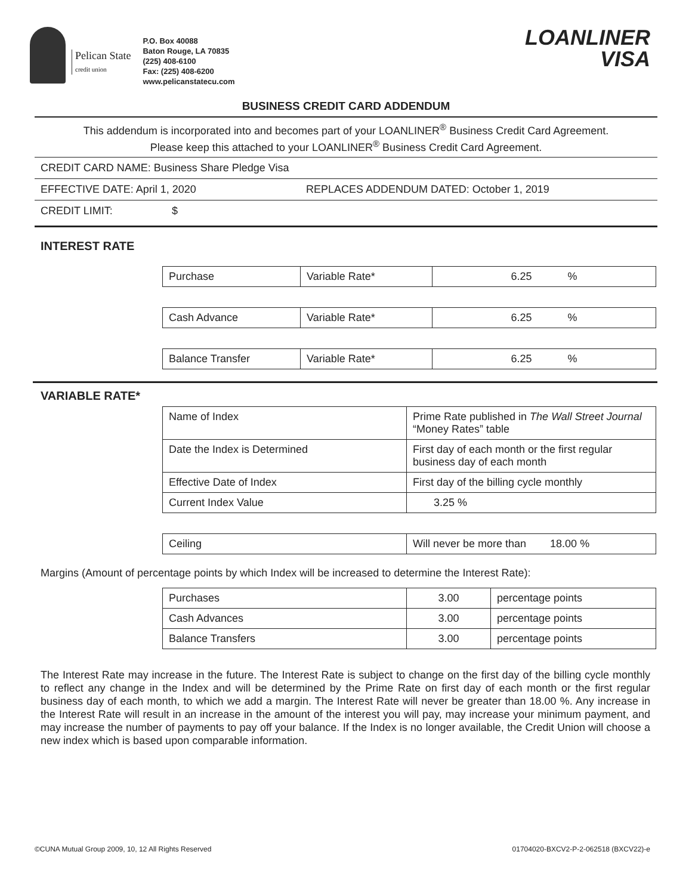Pelican State
credit union
P.O. Box 40088
Baton Rouge, LA 70835
(225) 408-6100
Fax: (225) 408-6200
www.pelicanstatecu.com
LOANLINER
VISA
BUSINESS CREDIT CARD ADDENDUM
This addendum is incorporated into and becomes part of your LOANLINER<sup>®</sup> Business Credit Card Agreement.
Please keep this attached to your LOANLINER<sup>®</sup> Business Credit Card Agreement.
CREDIT CARD NAME: Business Share Pledge Visa
EFFECTIVE DATE: April 1, 2020 REPLACES ADDENDUM DATED: October 1, 2019
CREDIT LIMIT: $
INTEREST RATE
| Purchase | Variable Rate* | 6.25 % |
| Cash Advance | Variable Rate* | 6.25 % |
| Balance Transfer | Variable Rate* | 6.25 % |
VARIABLE RATE*
| Name of Index | Prime Rate published in The Wall Street Journal “Money Rates” table |
| Date the Index is Determined | First day of each month or the first regular business day of each month |
| Effective Date of Index | First day of the billing cycle monthly |
| Current Index Value | 3.25 % |
| Ceiling | Will never be more than 18.00 % |
Margins (Amount of percentage points by which Index will be increased to determine the Interest Rate):
| Purchases | 3.00 | percentage points |
| Cash Advances | 3.00 | percentage points |
| Balance Transfers | 3.00 | percentage points |
The Interest Rate may increase in the future. The Interest Rate is subject to change on the first day of the billing cycle monthly to reflect any change in the Index and will be determined by the Prime Rate on first day of each month or the first regular business day of each month, to which we add a margin. The Interest Rate will never be greater than 18.00 %. Any increase in the Interest Rate will result in an increase in the amount of the interest you will pay, may increase your minimum payment, and may increase the number of payments to pay off your balance. If the Index is no longer available, the Credit Union will choose a new index which is based upon comparable information.
©CUNA Mutual Group 2009, 10, 12 All Rights Reserved 01704020-BXCV2-P-2-062518 (BXCV22)-e